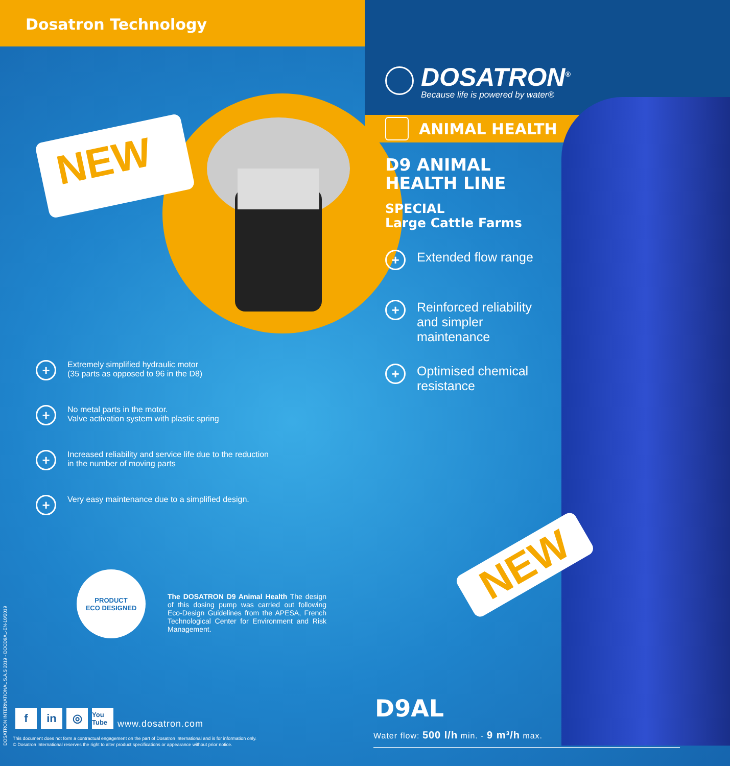Dosatron Technology
NEW
+
Extremely simplified hydraulic motor
(35 parts as opposed to 96 in the D8)
+
No metal parts in the motor.
Valve activation system with plastic spring
+
Increased reliability and service life due to the reduction
in the number of moving parts
+
Very easy maintenance due to a simplified design.
PRODUCT
ECO DESIGNED
The DOSATRON D9 Animal Health The design of this dosing pump was carried out following Eco-Design Guidelines from the APESA, French Technological Center for Environment and Risk Management.
DOSATRON INTERNATIONAL S.A.S 2019 - DOCD9AL-EN-10/2019
f
in
◎
You Tube
www.dosatron.com
This document does not form a contractual engagement on the part of Dosatron International and is for information only.
© Dosatron International reserves the right to alter product specifications or appearance without prior notice.
DOSATRON<sup>®</sup>
Because life is powered by water®
ANIMAL HEALTH
D9 ANIMAL
HEALTH LINE
SPECIAL
Large Cattle Farms
+
Extended flow range
+
Reinforced reliability
and simpler
maintenance
+
Optimised chemical
resistance
NEW
D9AL
Water flow: 500 l/h min. - 9 m³/h max.